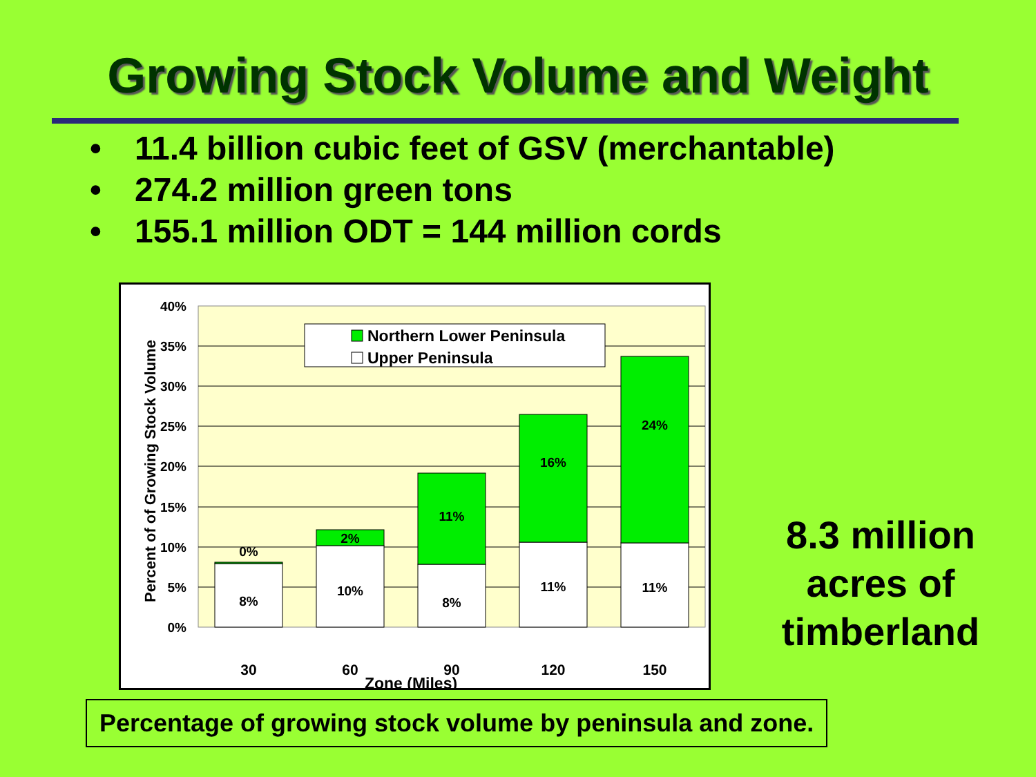Growing Stock Volume and Weight
• 11.4 billion cubic feet of GSV (merchantable)
• 274.2 million green tons
• 155.1 million ODT = 144 million cords
40%
35%
30%
25%
20%
15%
10%
5%
0%
8%
0%
10%
2%
8%
11%
11%
16%
11%
24%
30
60
90
120
150
Zone (Miles)
Percent of of Growing Stock Volume
Northern Lower Peninsula
Upper Peninsula
8.3 million acres of timberland
Percentage of growing stock volume by peninsula and zone.